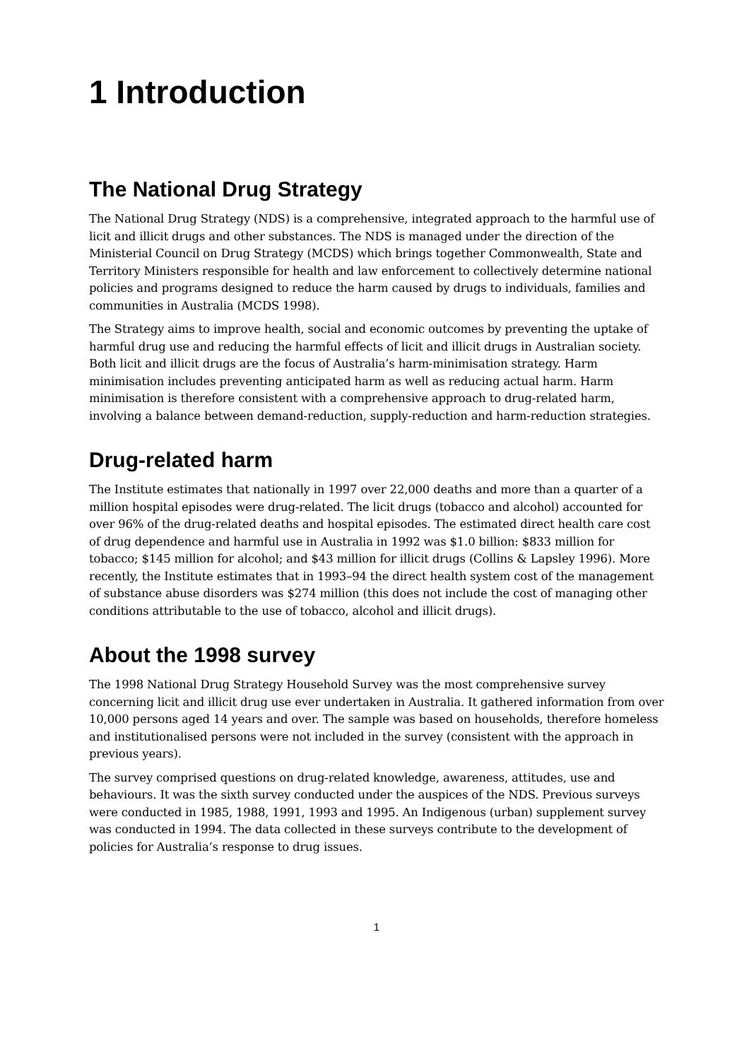1 Introduction
The National Drug Strategy
The National Drug Strategy (NDS) is a comprehensive, integrated approach to the harmful use of licit and illicit drugs and other substances. The NDS is managed under the direction of the Ministerial Council on Drug Strategy (MCDS) which brings together Commonwealth, State and Territory Ministers responsible for health and law enforcement to collectively determine national policies and programs designed to reduce the harm caused by drugs to individuals, families and communities in Australia (MCDS 1998).
The Strategy aims to improve health, social and economic outcomes by preventing the uptake of harmful drug use and reducing the harmful effects of licit and illicit drugs in Australian society. Both licit and illicit drugs are the focus of Australia’s harm-minimisation strategy. Harm minimisation includes preventing anticipated harm as well as reducing actual harm. Harm minimisation is therefore consistent with a comprehensive approach to drug-related harm, involving a balance between demand-reduction, supply-reduction and harm-reduction strategies.
Drug-related harm
The Institute estimates that nationally in 1997 over 22,000 deaths and more than a quarter of a million hospital episodes were drug-related. The licit drugs (tobacco and alcohol) accounted for over 96% of the drug-related deaths and hospital episodes. The estimated direct health care cost of drug dependence and harmful use in Australia in 1992 was $1.0 billion: $833 million for tobacco; $145 million for alcohol; and $43 million for illicit drugs (Collins & Lapsley 1996). More recently, the Institute estimates that in 1993–94 the direct health system cost of the management of substance abuse disorders was $274 million (this does not include the cost of managing other conditions attributable to the use of tobacco, alcohol and illicit drugs).
About the 1998 survey
The 1998 National Drug Strategy Household Survey was the most comprehensive survey concerning licit and illicit drug use ever undertaken in Australia. It gathered information from over 10,000 persons aged 14 years and over. The sample was based on households, therefore homeless and institutionalised persons were not included in the survey (consistent with the approach in previous years).
The survey comprised questions on drug-related knowledge, awareness, attitudes, use and behaviours. It was the sixth survey conducted under the auspices of the NDS. Previous surveys were conducted in 1985, 1988, 1991, 1993 and 1995. An Indigenous (urban) supplement survey was conducted in 1994. The data collected in these surveys contribute to the development of policies for Australia’s response to drug issues.
1